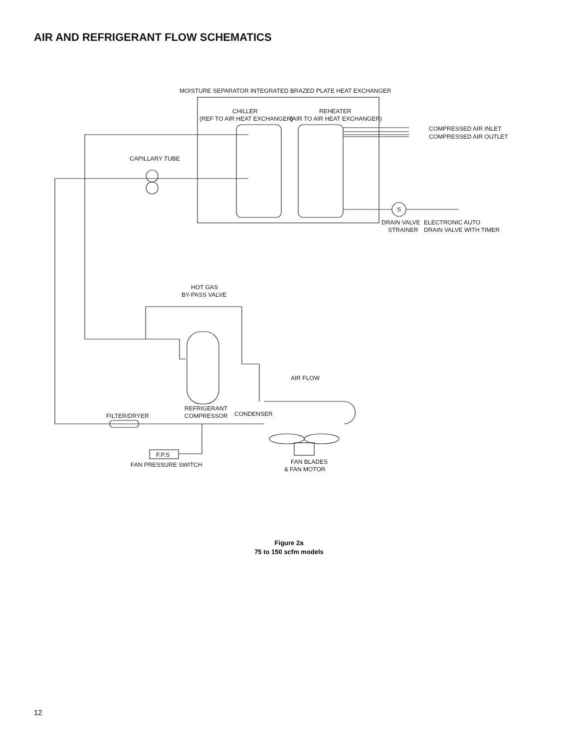AIR AND REFRIGERANT FLOW SCHEMATICS
MOISTURE SEPARATOR INTEGRATED BRAZED PLATE HEAT EXCHANGER
CHILLER
(REF TO AIR HEAT EXCHANGER)
REHEATER
(AIR TO AIR HEAT EXCHANGER)
COMPRESSED AIR INLET
COMPRESSED AIR OUTLET
CAPILLARY TUBE
S
DRAIN VALVE
STRAINER
ELECTRONIC AUTO
DRAIN VALVE WITH TIMER
HOT GAS
BY-PASS VALVE
AIR FLOW
CONDENSER
REFRIGERANT
COMPRESSOR
FILTER/DRYER
F.P.S
FAN PRESSURE SWITCH
FAN BLADES
& FAN MOTOR
Figure 2a
75 to 150 scfm models
12